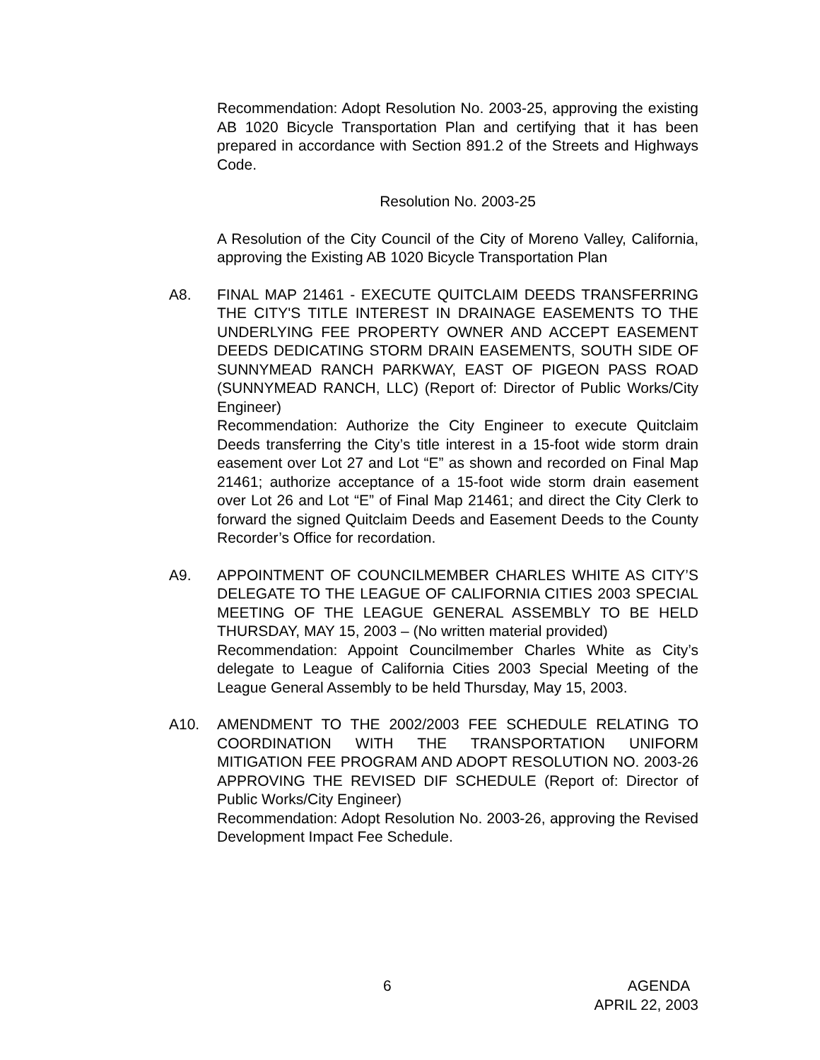Recommendation: Adopt Resolution No. 2003-25, approving the existing AB 1020 Bicycle Transportation Plan and certifying that it has been prepared in accordance with Section 891.2 of the Streets and Highways Code.
Resolution No. 2003-25
A Resolution of the City Council of the City of Moreno Valley, California, approving the Existing AB 1020 Bicycle Transportation Plan
A8. FINAL MAP 21461 - EXECUTE QUITCLAIM DEEDS TRANSFERRING THE CITY'S TITLE INTEREST IN DRAINAGE EASEMENTS TO THE UNDERLYING FEE PROPERTY OWNER AND ACCEPT EASEMENT DEEDS DEDICATING STORM DRAIN EASEMENTS, SOUTH SIDE OF SUNNYMEAD RANCH PARKWAY, EAST OF PIGEON PASS ROAD (SUNNYMEAD RANCH, LLC) (Report of: Director of Public Works/City Engineer)
Recommendation: Authorize the City Engineer to execute Quitclaim Deeds transferring the City’s title interest in a 15-foot wide storm drain easement over Lot 27 and Lot “E” as shown and recorded on Final Map 21461; authorize acceptance of a 15-foot wide storm drain easement over Lot 26 and Lot “E” of Final Map 21461; and direct the City Clerk to forward the signed Quitclaim Deeds and Easement Deeds to the County Recorder’s Office for recordation.
A9. APPOINTMENT OF COUNCILMEMBER CHARLES WHITE AS CITY’S DELEGATE TO THE LEAGUE OF CALIFORNIA CITIES 2003 SPECIAL MEETING OF THE LEAGUE GENERAL ASSEMBLY TO BE HELD THURSDAY, MAY 15, 2003 – (No written material provided)
Recommendation: Appoint Councilmember Charles White as City’s delegate to League of California Cities 2003 Special Meeting of the League General Assembly to be held Thursday, May 15, 2003.
A10. AMENDMENT TO THE 2002/2003 FEE SCHEDULE RELATING TO COORDINATION WITH THE TRANSPORTATION UNIFORM MITIGATION FEE PROGRAM AND ADOPT RESOLUTION NO. 2003-26 APPROVING THE REVISED DIF SCHEDULE (Report of: Director of Public Works/City Engineer)
Recommendation: Adopt Resolution No. 2003-26, approving the Revised Development Impact Fee Schedule.
6 AGENDA
APRIL 22, 2003